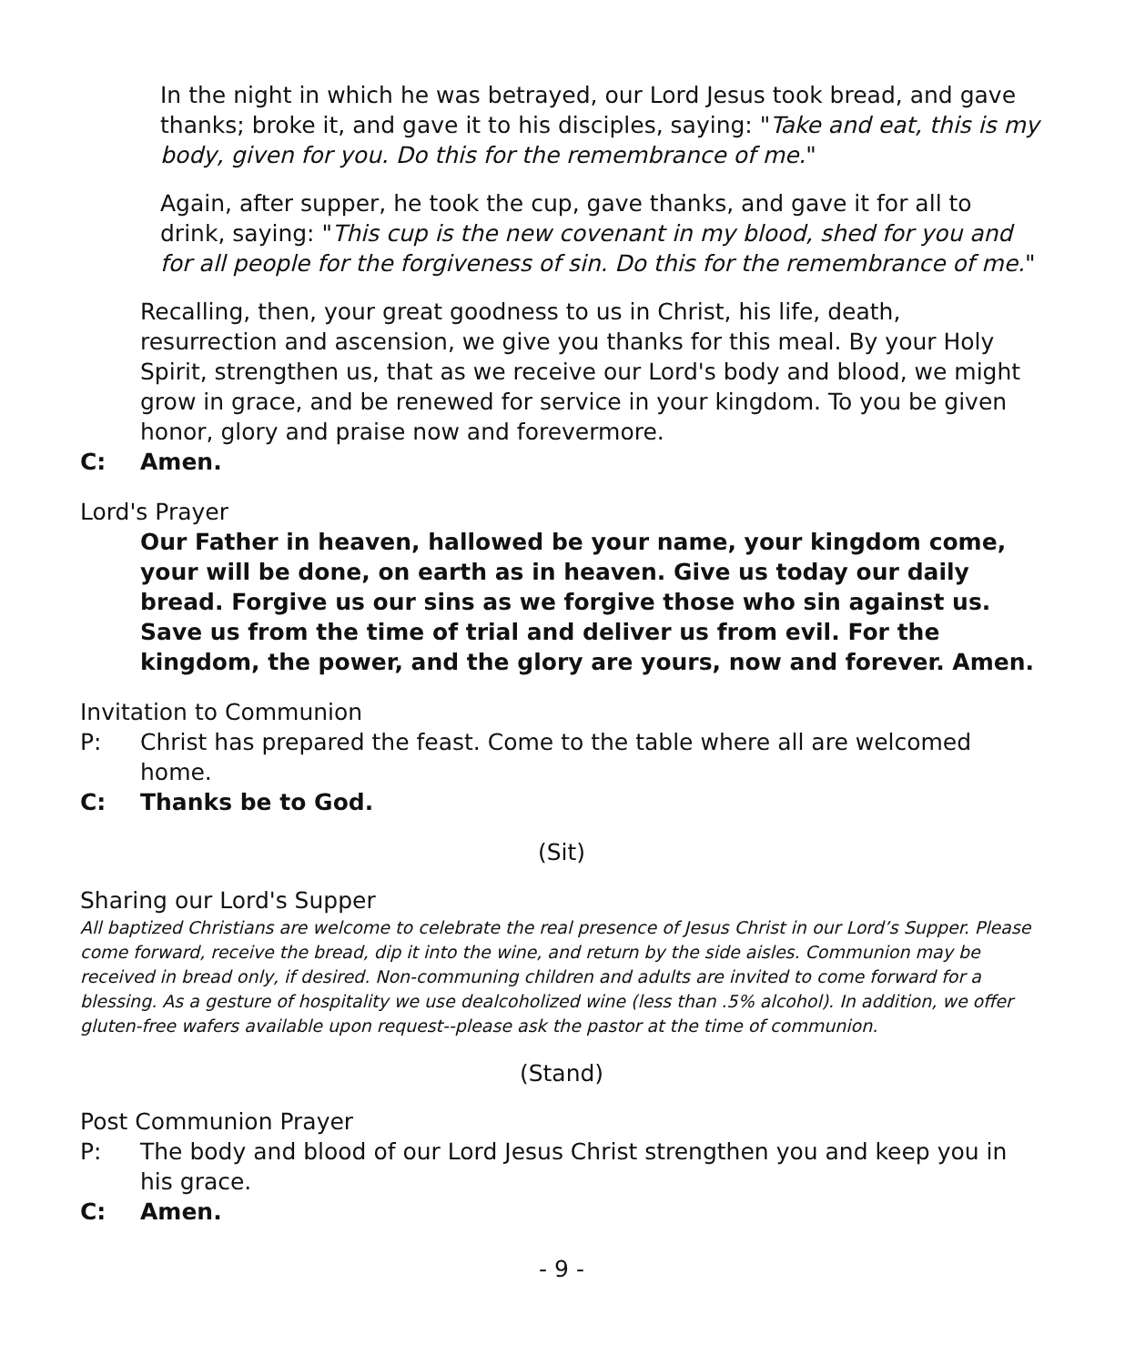In the night in which he was betrayed, our Lord Jesus took bread, and gave thanks; broke it, and gave it to his disciples, saying: "Take and eat, this is my body, given for you. Do this for the remembrance of me."
Again, after supper, he took the cup, gave thanks, and gave it for all to drink, saying: "This cup is the new covenant in my blood, shed for you and for all people for the forgiveness of sin. Do this for the remembrance of me."
Recalling, then, your great goodness to us in Christ, his life, death, resurrection and ascension, we give you thanks for this meal. By your Holy Spirit, strengthen us, that as we receive our Lord's body and blood, we might grow in grace, and be renewed for service in your kingdom. To you be given honor, glory and praise now and forevermore.
C: Amen.
Lord's Prayer
Our Father in heaven, hallowed be your name, your kingdom come, your will be done, on earth as in heaven. Give us today our daily bread. Forgive us our sins as we forgive those who sin against us. Save us from the time of trial and deliver us from evil. For the kingdom, the power, and the glory are yours, now and forever. Amen.
Invitation to Communion
P: Christ has prepared the feast. Come to the table where all are welcomed home.
C: Thanks be to God.
(Sit)
Sharing our Lord's Supper
All baptized Christians are welcome to celebrate the real presence of Jesus Christ in our Lord’s Supper. Please come forward, receive the bread, dip it into the wine, and return by the side aisles. Communion may be received in bread only, if desired. Non-communing children and adults are invited to come forward for a blessing. As a gesture of hospitality we use dealcoholized wine (less than .5% alcohol). In addition, we offer gluten-free wafers available upon request--please ask the pastor at the time of communion.
(Stand)
Post Communion Prayer
P: The body and blood of our Lord Jesus Christ strengthen you and keep you in his grace.
C: Amen.
- 9 -